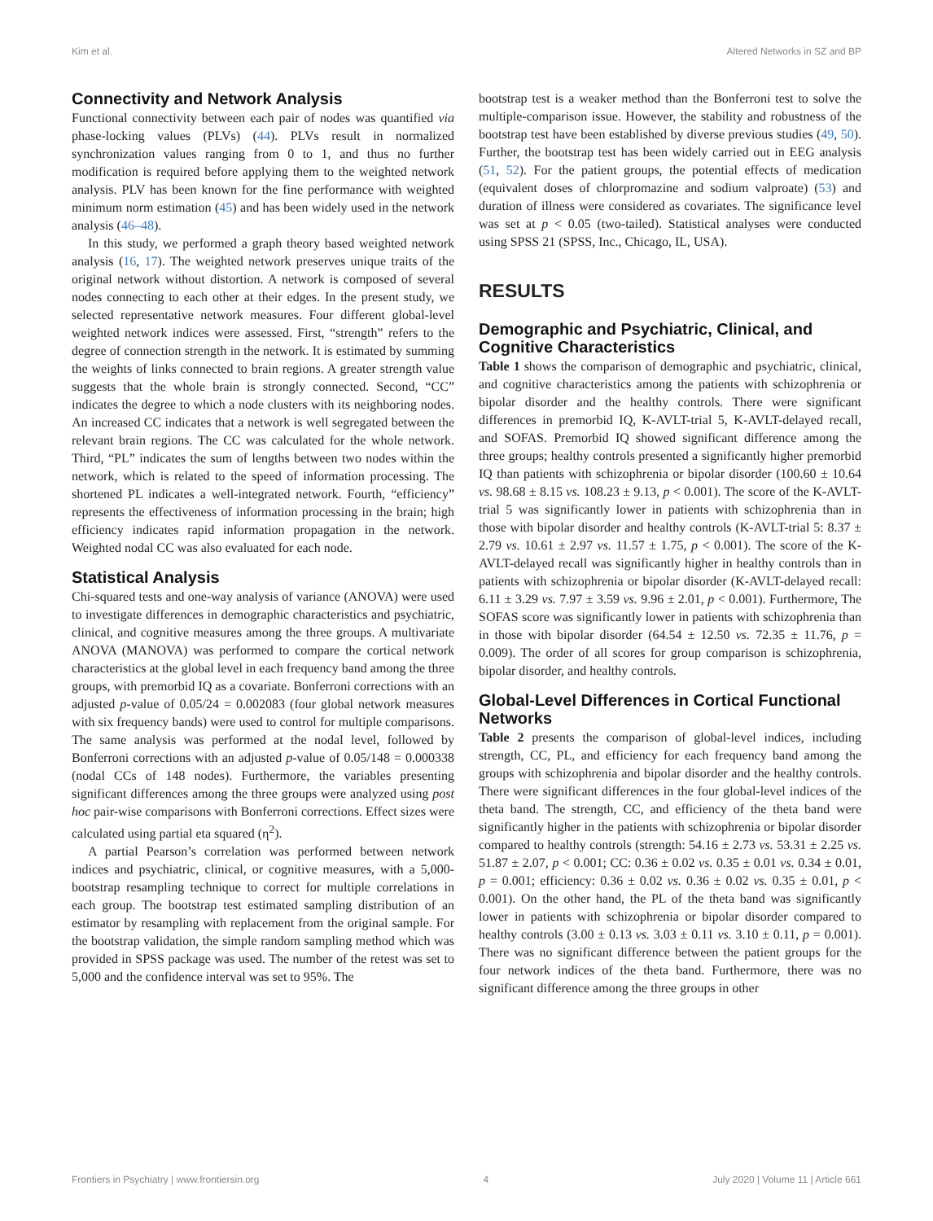Kim et al. Altered Networks in SZ and BP
Connectivity and Network Analysis
Functional connectivity between each pair of nodes was quantified via phase-locking values (PLVs) (44). PLVs result in normalized synchronization values ranging from 0 to 1, and thus no further modification is required before applying them to the weighted network analysis. PLV has been known for the fine performance with weighted minimum norm estimation (45) and has been widely used in the network analysis (46–48).
In this study, we performed a graph theory based weighted network analysis (16, 17). The weighted network preserves unique traits of the original network without distortion. A network is composed of several nodes connecting to each other at their edges. In the present study, we selected representative network measures. Four different global-level weighted network indices were assessed. First, “strength” refers to the degree of connection strength in the network. It is estimated by summing the weights of links connected to brain regions. A greater strength value suggests that the whole brain is strongly connected. Second, “CC” indicates the degree to which a node clusters with its neighboring nodes. An increased CC indicates that a network is well segregated between the relevant brain regions. The CC was calculated for the whole network. Third, “PL” indicates the sum of lengths between two nodes within the network, which is related to the speed of information processing. The shortened PL indicates a well-integrated network. Fourth, “efficiency” represents the effectiveness of information processing in the brain; high efficiency indicates rapid information propagation in the network. Weighted nodal CC was also evaluated for each node.
Statistical Analysis
Chi-squared tests and one-way analysis of variance (ANOVA) were used to investigate differences in demographic characteristics and psychiatric, clinical, and cognitive measures among the three groups. A multivariate ANOVA (MANOVA) was performed to compare the cortical network characteristics at the global level in each frequency band among the three groups, with premorbid IQ as a covariate. Bonferroni corrections with an adjusted p-value of 0.05/24 = 0.002083 (four global network measures with six frequency bands) were used to control for multiple comparisons. The same analysis was performed at the nodal level, followed by Bonferroni corrections with an adjusted p-value of 0.05/148 = 0.000338 (nodal CCs of 148 nodes). Furthermore, the variables presenting significant differences among the three groups were analyzed using post hoc pair-wise comparisons with Bonferroni corrections. Effect sizes were calculated using partial eta squared (η<sup>2</sup>).
A partial Pearson’s correlation was performed between network indices and psychiatric, clinical, or cognitive measures, with a 5,000-bootstrap resampling technique to correct for multiple correlations in each group. The bootstrap test estimated sampling distribution of an estimator by resampling with replacement from the original sample. For the bootstrap validation, the simple random sampling method which was provided in SPSS package was used. The number of the retest was set to 5,000 and the confidence interval was set to 95%. The
bootstrap test is a weaker method than the Bonferroni test to solve the multiple-comparison issue. However, the stability and robustness of the bootstrap test have been established by diverse previous studies (49, 50). Further, the bootstrap test has been widely carried out in EEG analysis (51, 52). For the patient groups, the potential effects of medication (equivalent doses of chlorpromazine and sodium valproate) (53) and duration of illness were considered as covariates. The significance level was set at p < 0.05 (two-tailed). Statistical analyses were conducted using SPSS 21 (SPSS, Inc., Chicago, IL, USA).
RESULTS
Demographic and Psychiatric, Clinical, and Cognitive Characteristics
Table 1 shows the comparison of demographic and psychiatric, clinical, and cognitive characteristics among the patients with schizophrenia or bipolar disorder and the healthy controls. There were significant differences in premorbid IQ, K-AVLT-trial 5, K-AVLT-delayed recall, and SOFAS. Premorbid IQ showed significant difference among the three groups; healthy controls presented a significantly higher premorbid IQ than patients with schizophrenia or bipolar disorder (100.60 ± 10.64 vs. 98.68 ± 8.15 vs. 108.23 ± 9.13, p < 0.001). The score of the K-AVLT-trial 5 was significantly lower in patients with schizophrenia than in those with bipolar disorder and healthy controls (K-AVLT-trial 5: 8.37 ± 2.79 vs. 10.61 ± 2.97 vs. 11.57 ± 1.75, p < 0.001). The score of the K-AVLT-delayed recall was significantly higher in healthy controls than in patients with schizophrenia or bipolar disorder (K-AVLT-delayed recall: 6.11 ± 3.29 vs. 7.97 ± 3.59 vs. 9.96 ± 2.01, p < 0.001). Furthermore, The SOFAS score was significantly lower in patients with schizophrenia than in those with bipolar disorder (64.54 ± 12.50 vs. 72.35 ± 11.76, p = 0.009). The order of all scores for group comparison is schizophrenia, bipolar disorder, and healthy controls.
Global-Level Differences in Cortical Functional Networks
Table 2 presents the comparison of global-level indices, including strength, CC, PL, and efficiency for each frequency band among the groups with schizophrenia and bipolar disorder and the healthy controls. There were significant differences in the four global-level indices of the theta band. The strength, CC, and efficiency of the theta band were significantly higher in the patients with schizophrenia or bipolar disorder compared to healthy controls (strength: 54.16 ± 2.73 vs. 53.31 ± 2.25 vs. 51.87 ± 2.07, p < 0.001; CC: 0.36 ± 0.02 vs. 0.35 ± 0.01 vs. 0.34 ± 0.01, p = 0.001; efficiency: 0.36 ± 0.02 vs. 0.36 ± 0.02 vs. 0.35 ± 0.01, p < 0.001). On the other hand, the PL of the theta band was significantly lower in patients with schizophrenia or bipolar disorder compared to healthy controls (3.00 ± 0.13 vs. 3.03 ± 0.11 vs. 3.10 ± 0.11, p = 0.001). There was no significant difference between the patient groups for the four network indices of the theta band. Furthermore, there was no significant difference among the three groups in other
Frontiers in Psychiatry | www.frontiersin.org 4 July 2020 | Volume 11 | Article 661